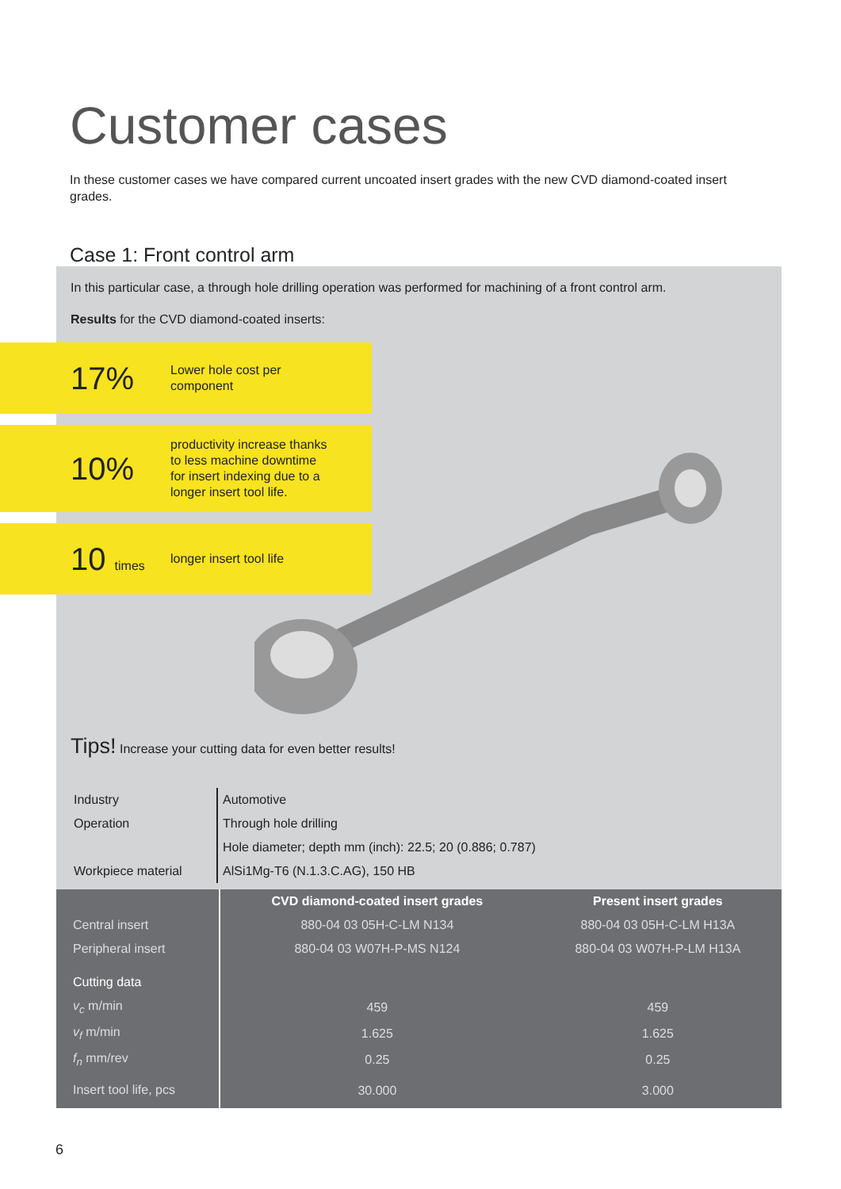Customer cases
In these customer cases we have compared current uncoated insert grades with the new CVD diamond-coated insert grades.
Case 1: Front control arm
In this particular case, a through hole drilling operation was performed for machining of a front control arm.
Results for the CVD diamond-coated inserts:
17%
Lower hole cost per
component
10%
productivity increase thanks
to less machine downtime
for insert indexing due to a
longer insert tool life.
10 times
longer insert tool life
Tips! Increase your cutting data for even better results!
| Industry | Automotive |
| Operation | Through hole drilling |
| | Hole diameter; depth mm (inch): 22.5; 20 (0.886; 0.787) |
| Workpiece material | AlSi1Mg-T6 (N.1.3.C.AG), 150 HB |
| | CVD diamond-coated insert grades | Present insert grades |
| --- | --- | --- |
| Central insert | 880-04 03 05H-C-LM N134 | 880-04 03 05H-C-LM H13A |
| Peripheral insert | 880-04 03 W07H-P-MS N124 | 880-04 03 W07H-P-LM H13A |
| Cutting data | | |
| v<sub>c</sub> m/min | 459 | 459 |
| v<sub>f</sub> m/min | 1.625 | 1.625 |
| f<sub>n</sub> mm/rev | 0.25 | 0.25 |
| Insert tool life, pcs | 30.000 | 3.000 |
6